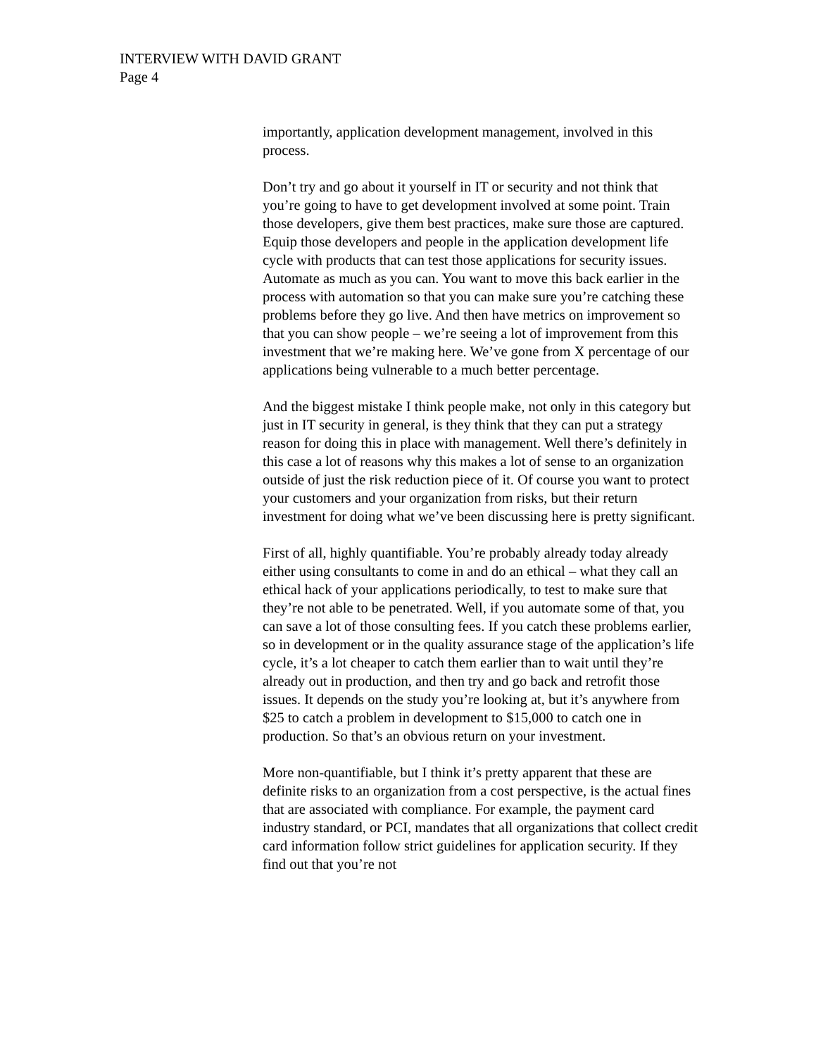INTERVIEW WITH DAVID GRANT
Page 4
importantly, application development management, involved in this process.
Don’t try and go about it yourself in IT or security and not think that you’re going to have to get development involved at some point. Train those developers, give them best practices, make sure those are captured. Equip those developers and people in the application development life cycle with products that can test those applications for security issues. Automate as much as you can. You want to move this back earlier in the process with automation so that you can make sure you’re catching these problems before they go live. And then have metrics on improvement so that you can show people – we’re seeing a lot of improvement from this investment that we’re making here. We’ve gone from X percentage of our applications being vulnerable to a much better percentage.
And the biggest mistake I think people make, not only in this category but just in IT security in general, is they think that they can put a strategy reason for doing this in place with management. Well there’s definitely in this case a lot of reasons why this makes a lot of sense to an organization outside of just the risk reduction piece of it. Of course you want to protect your customers and your organization from risks, but their return investment for doing what we’ve been discussing here is pretty significant.
First of all, highly quantifiable. You’re probably already today already either using consultants to come in and do an ethical – what they call an ethical hack of your applications periodically, to test to make sure that they’re not able to be penetrated. Well, if you automate some of that, you can save a lot of those consulting fees. If you catch these problems earlier, so in development or in the quality assurance stage of the application’s life cycle, it’s a lot cheaper to catch them earlier than to wait until they’re already out in production, and then try and go back and retrofit those issues. It depends on the study you’re looking at, but it’s anywhere from $25 to catch a problem in development to $15,000 to catch one in production. So that’s an obvious return on your investment.
More non-quantifiable, but I think it’s pretty apparent that these are definite risks to an organization from a cost perspective, is the actual fines that are associated with compliance. For example, the payment card industry standard, or PCI, mandates that all organizations that collect credit card information follow strict guidelines for application security. If they find out that you’re not